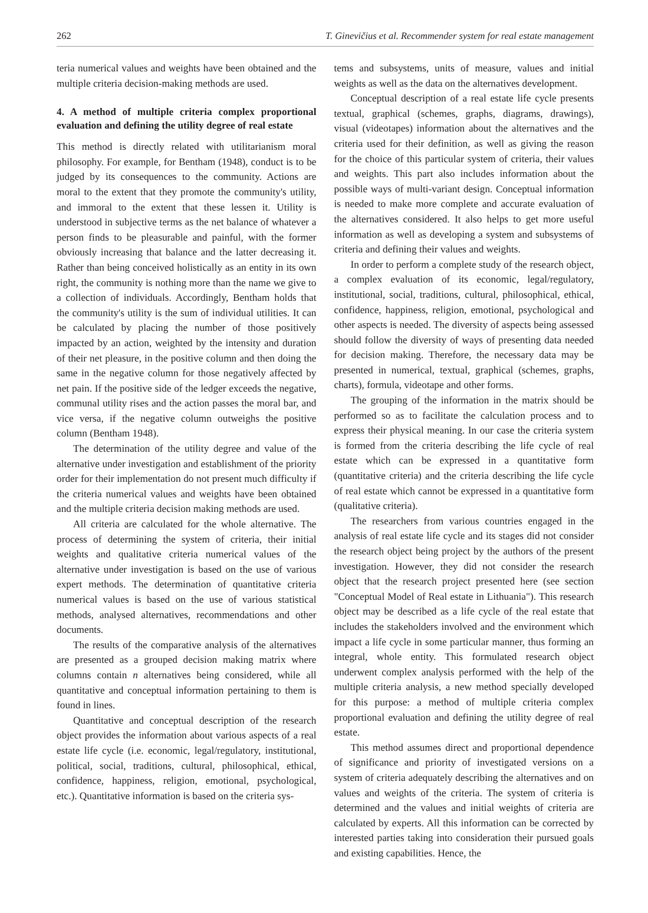262 T. Ginevičius et al. Recommender system for real estate management
teria numerical values and weights have been obtained and the multiple criteria decision-making methods are used.
4. A method of multiple criteria complex proportional evaluation and defining the utility degree of real estate
This method is directly related with utilitarianism moral philosophy. For example, for Bentham (1948), conduct is to be judged by its consequences to the community. Actions are moral to the extent that they promote the community's utility, and immoral to the extent that these lessen it. Utility is understood in subjective terms as the net balance of whatever a person finds to be pleasurable and painful, with the former obviously increasing that balance and the latter decreasing it. Rather than being conceived holistically as an entity in its own right, the community is nothing more than the name we give to a collection of individuals. Accordingly, Bentham holds that the community's utility is the sum of individual utilities. It can be calculated by placing the number of those positively impacted by an action, weighted by the intensity and duration of their net pleasure, in the positive column and then doing the same in the negative column for those negatively affected by net pain. If the positive side of the ledger exceeds the negative, communal utility rises and the action passes the moral bar, and vice versa, if the negative column outweighs the positive column (Bentham 1948).
The determination of the utility degree and value of the alternative under investigation and establishment of the priority order for their implementation do not present much difficulty if the criteria numerical values and weights have been obtained and the multiple criteria decision making methods are used.
All criteria are calculated for the whole alternative. The process of determining the system of criteria, their initial weights and qualitative criteria numerical values of the alternative under investigation is based on the use of various expert methods. The determination of quantitative criteria numerical values is based on the use of various statistical methods, analysed alternatives, recommendations and other documents.
The results of the comparative analysis of the alternatives are presented as a grouped decision making matrix where columns contain n alternatives being considered, while all quantitative and conceptual information pertaining to them is found in lines.
Quantitative and conceptual description of the research object provides the information about various aspects of a real estate life cycle (i.e. economic, legal/regulatory, institutional, political, social, traditions, cultural, philosophical, ethical, confidence, happiness, religion, emotional, psychological, etc.). Quantitative information is based on the criteria sys-
tems and subsystems, units of measure, values and initial weights as well as the data on the alternatives development.
Conceptual description of a real estate life cycle presents textual, graphical (schemes, graphs, diagrams, drawings), visual (videotapes) information about the alternatives and the criteria used for their definition, as well as giving the reason for the choice of this particular system of criteria, their values and weights. This part also includes information about the possible ways of multi-variant design. Conceptual information is needed to make more complete and accurate evaluation of the alternatives considered. It also helps to get more useful information as well as developing a system and subsystems of criteria and defining their values and weights.
In order to perform a complete study of the research object, a complex evaluation of its economic, legal/regulatory, institutional, social, traditions, cultural, philosophical, ethical, confidence, happiness, religion, emotional, psychological and other aspects is needed. The diversity of aspects being assessed should follow the diversity of ways of presenting data needed for decision making. Therefore, the necessary data may be presented in numerical, textual, graphical (schemes, graphs, charts), formula, videotape and other forms.
The grouping of the information in the matrix should be performed so as to facilitate the calculation process and to express their physical meaning. In our case the criteria system is formed from the criteria describing the life cycle of real estate which can be expressed in a quantitative form (quantitative criteria) and the criteria describing the life cycle of real estate which cannot be expressed in a quantitative form (qualitative criteria).
The researchers from various countries engaged in the analysis of real estate life cycle and its stages did not consider the research object being project by the authors of the present investigation. However, they did not consider the research object that the research project presented here (see section "Conceptual Model of Real estate in Lithuania"). This research object may be described as a life cycle of the real estate that includes the stakeholders involved and the environment which impact a life cycle in some particular manner, thus forming an integral, whole entity. This formulated research object underwent complex analysis performed with the help of the multiple criteria analysis, a new method specially developed for this purpose: a method of multiple criteria complex proportional evaluation and defining the utility degree of real estate.
This method assumes direct and proportional dependence of significance and priority of investigated versions on a system of criteria adequately describing the alternatives and on values and weights of the criteria. The system of criteria is determined and the values and initial weights of criteria are calculated by experts. All this information can be corrected by interested parties taking into consideration their pursued goals and existing capabilities. Hence, the